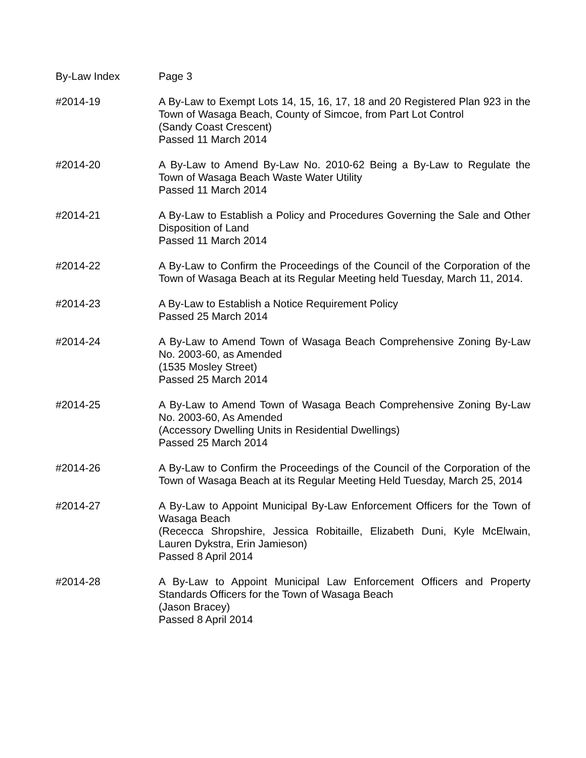By-Law Index Page 3
#2014-19 A By-Law to Exempt Lots 14, 15, 16, 17, 18 and 20 Registered Plan 923 in the Town of Wasaga Beach, County of Simcoe, from Part Lot Control
(Sandy Coast Crescent)
Passed 11 March 2014
#2014-20 A By-Law to Amend By-Law No. 2010-62 Being a By-Law to Regulate the Town of Wasaga Beach Waste Water Utility
Passed 11 March 2014
#2014-21 A By-Law to Establish a Policy and Procedures Governing the Sale and Other Disposition of Land
Passed 11 March 2014
#2014-22 A By-Law to Confirm the Proceedings of the Council of the Corporation of the Town of Wasaga Beach at its Regular Meeting held Tuesday, March 11, 2014.
#2014-23 A By-Law to Establish a Notice Requirement Policy
Passed 25 March 2014
#2014-24 A By-Law to Amend Town of Wasaga Beach Comprehensive Zoning By-Law No. 2003-60, as Amended
(1535 Mosley Street)
Passed 25 March 2014
#2014-25 A By-Law to Amend Town of Wasaga Beach Comprehensive Zoning By-Law No. 2003-60, As Amended
(Accessory Dwelling Units in Residential Dwellings)
Passed 25 March 2014
#2014-26 A By-Law to Confirm the Proceedings of the Council of the Corporation of the Town of Wasaga Beach at its Regular Meeting Held Tuesday, March 25, 2014
#2014-27 A By-Law to Appoint Municipal By-Law Enforcement Officers for the Town of Wasaga Beach
(Rececca Shropshire, Jessica Robitaille, Elizabeth Duni, Kyle McElwain, Lauren Dykstra, Erin Jamieson)
Passed 8 April 2014
#2014-28 A By-Law to Appoint Municipal Law Enforcement Officers and Property Standards Officers for the Town of Wasaga Beach
(Jason Bracey)
Passed 8 April 2014